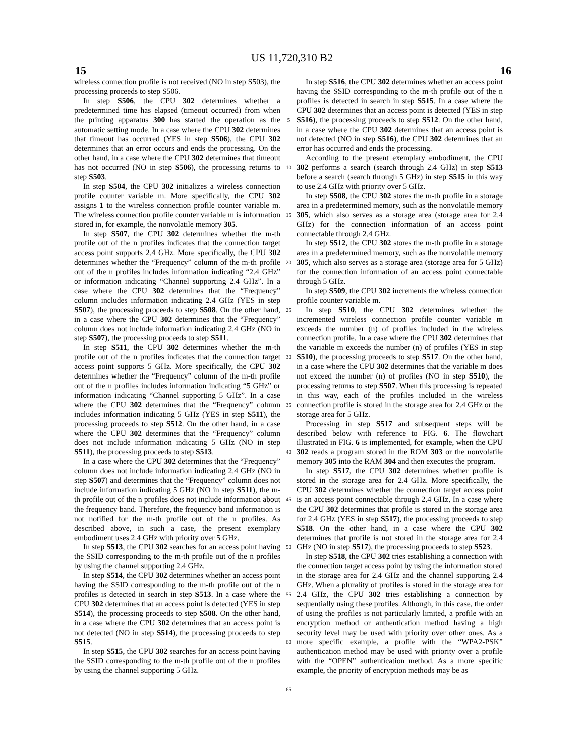US 11,720,310 B2
15 16
wireless connection profile is not received (NO in step S503), the processing proceeds to step S506.
In step S506, the CPU 302 determines whether a predetermined time has elapsed (timeout occurred) from when the printing apparatus 300 has started the operation as the automatic setting mode. In a case where the CPU 302 determines that timeout has occurred (YES in step S506), the CPU 302 determines that an error occurs and ends the processing. On the other hand, in a case where the CPU 302 determines that timeout has not occurred (NO in step S506), the processing returns to step S503.
In step S504, the CPU 302 initializes a wireless connection profile counter variable m. More specifically, the CPU 302 assigns 1 to the wireless connection profile counter variable m. The wireless connection profile counter variable m is information stored in, for example, the nonvolatile memory 305.
In step S507, the CPU 302 determines whether the m-th profile out of the n profiles indicates that the connection target access point supports 2.4 GHz. More specifically, the CPU 302 determines whether the “Frequency” column of the m-th profile out of the n profiles includes information indicating “2.4 GHz” or information indicating “Channel supporting 2.4 GHz”. In a case where the CPU 302 determines that the “Frequency” column includes information indicating 2.4 GHz (YES in step S507), the processing proceeds to step S508. On the other hand, in a case where the CPU 302 determines that the “Frequency” column does not include information indicating 2.4 GHz (NO in step S507), the processing proceeds to step S511.
In step S511, the CPU 302 determines whether the m-th profile out of the n profiles indicates that the connection target access point supports 5 GHz. More specifically, the CPU 302 determines whether the “Frequency” column of the m-th profile out of the n profiles includes information indicating “5 GHz” or information indicating “Channel supporting 5 GHz”. In a case where the CPU 302 determines that the “Frequency” column includes information indicating 5 GHz (YES in step S511), the processing proceeds to step S512. On the other hand, in a case where the CPU 302 determines that the “Frequency” column does not include information indicating 5 GHz (NO in step S511), the processing proceeds to step S513.
In a case where the CPU 302 determines that the “Frequency” column does not include information indicating 2.4 GHz (NO in step S507) and determines that the “Frequency” column does not include information indicating 5 GHz (NO in step S511), the m-th profile out of the n profiles does not include information about the frequency band. Therefore, the frequency band information is not notified for the m-th profile out of the n profiles. As described above, in such a case, the present exemplary embodiment uses 2.4 GHz with priority over 5 GHz.
In step S513, the CPU 302 searches for an access point having the SSID corresponding to the m-th profile out of the n profiles by using the channel supporting 2.4 GHz.
In step S514, the CPU 302 determines whether an access point having the SSID corresponding to the m-th profile out of the n profiles is detected in search in step S513. In a case where the CPU 302 determines that an access point is detected (YES in step S514), the processing proceeds to step S508. On the other hand, in a case where the CPU 302 determines that an access point is not detected (NO in step S514), the processing proceeds to step S515.
In step S515, the CPU 302 searches for an access point having the SSID corresponding to the m-th profile out of the n profiles by using the channel supporting 5 GHz.
5
10
15
20
25
30
35
40
45
50
55
60
65
In step S516, the CPU 302 determines whether an access point having the SSID corresponding to the m-th profile out of the n profiles is detected in search in step S515. In a case where the CPU 302 determines that an access point is detected (YES in step S516), the processing proceeds to step S512. On the other hand, in a case where the CPU 302 determines that an access point is not detected (NO in step S516), the CPU 302 determines that an error has occurred and ends the processing.
According to the present exemplary embodiment, the CPU 302 performs a search (search through 2.4 GHz) in step S513 before a search (search through 5 GHz) in step S515 in this way to use 2.4 GHz with priority over 5 GHz.
In step S508, the CPU 302 stores the m-th profile in a storage area in a predetermined memory, such as the nonvolatile memory 305, which also serves as a storage area (storage area for 2.4 GHz) for the connection information of an access point connectable through 2.4 GHz.
In step S512, the CPU 302 stores the m-th profile in a storage area in a predetermined memory, such as the nonvolatile memory 305, which also serves as a storage area (storage area for 5 GHz) for the connection information of an access point connectable through 5 GHz.
In step S509, the CPU 302 increments the wireless connection profile counter variable m.
In step S510, the CPU 302 determines whether the incremented wireless connection profile counter variable m exceeds the number (n) of profiles included in the wireless connection profile. In a case where the CPU 302 determines that the variable m exceeds the number (n) of profiles (YES in step S510), the processing proceeds to step S517. On the other hand, in a case where the CPU 302 determines that the variable m does not exceed the number (n) of profiles (NO in step S510), the processing returns to step S507. When this processing is repeated in this way, each of the profiles included in the wireless connection profile is stored in the storage area for 2.4 GHz or the storage area for 5 GHz.
Processing in step S517 and subsequent steps will be described below with reference to FIG. 6. The flowchart illustrated in FIG. 6 is implemented, for example, when the CPU 302 reads a program stored in the ROM 303 or the nonvolatile memory 305 into the RAM 304 and then executes the program.
In step S517, the CPU 302 determines whether profile is stored in the storage area for 2.4 GHz. More specifically, the CPU 302 determines whether the connection target access point is an access point connectable through 2.4 GHz. In a case where the CPU 302 determines that profile is stored in the storage area for 2.4 GHz (YES in step S517), the processing proceeds to step S518. On the other hand, in a case where the CPU 302 determines that profile is not stored in the storage area for 2.4 GHz (NO in step S517), the processing proceeds to step S523.
In step S518, the CPU 302 tries establishing a connection with the connection target access point by using the information stored in the storage area for 2.4 GHz and the channel supporting 2.4 GHz. When a plurality of profiles is stored in the storage area for 2.4 GHz, the CPU 302 tries establishing a connection by sequentially using these profiles. Although, in this case, the order of using the profiles is not particularly limited, a profile with an encryption method or authentication method having a high security level may be used with priority over other ones. As a more specific example, a profile with the “WPA2-PSK” authentication method may be used with priority over a profile with the “OPEN” authentication method. As a more specific example, the priority of encryption methods may be as